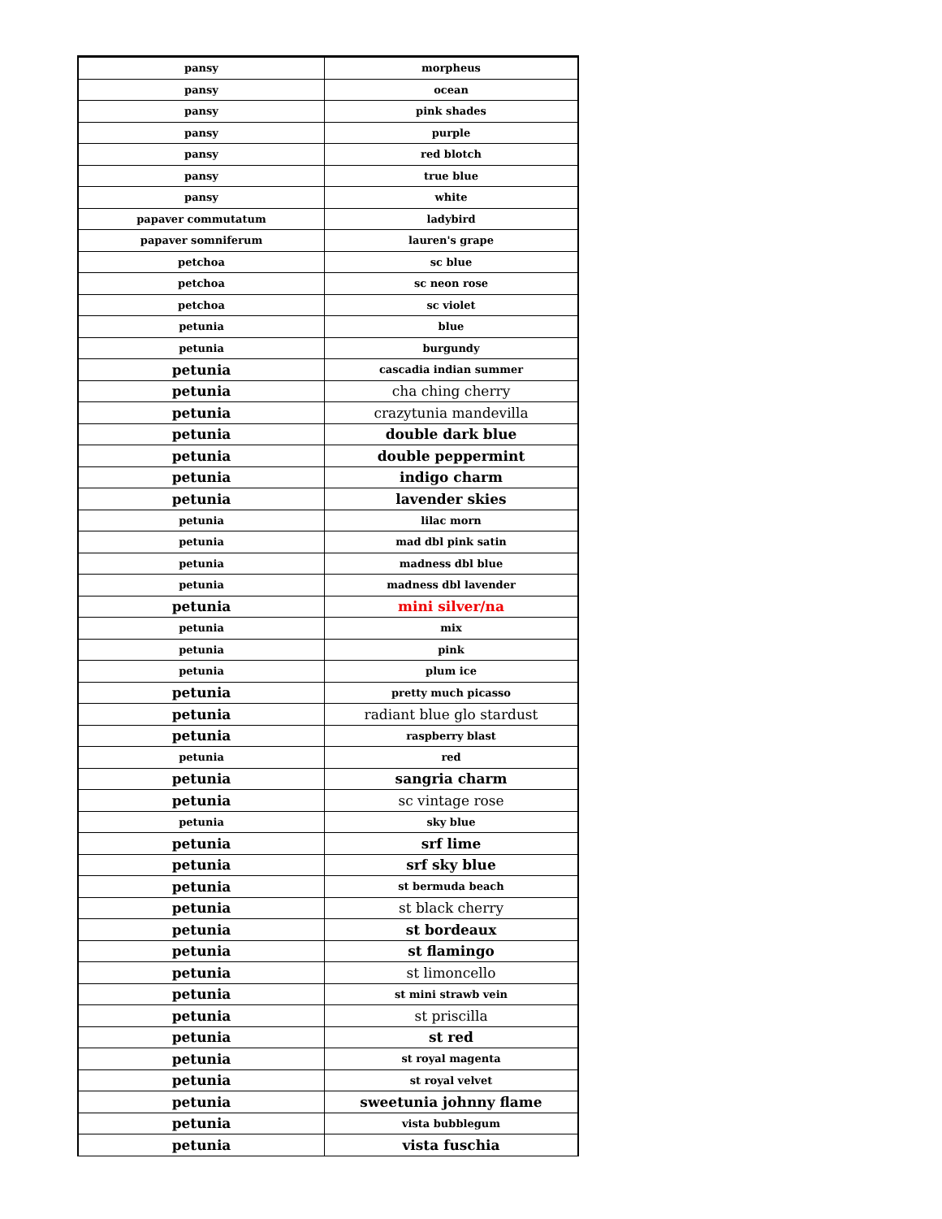| pansy | morpheus |
| pansy | ocean |
| pansy | pink shades |
| pansy | purple |
| pansy | red blotch |
| pansy | true blue |
| pansy | white |
| papaver commutatum | ladybird |
| papaver somniferum | lauren's grape |
| petchoa | sc blue |
| petchoa | sc neon rose |
| petchoa | sc violet |
| petunia | blue |
| petunia | burgundy |
| petunia | cascadia indian summer |
| petunia | cha ching cherry |
| petunia | crazytunia mandevilla |
| petunia | double dark blue |
| petunia | double peppermint |
| petunia | indigo charm |
| petunia | lavender skies |
| petunia | lilac morn |
| petunia | mad dbl pink satin |
| petunia | madness dbl blue |
| petunia | madness dbl lavender |
| petunia | mini silver/na |
| petunia | mix |
| petunia | pink |
| petunia | plum ice |
| petunia | pretty much picasso |
| petunia | radiant blue glo stardust |
| petunia | raspberry blast |
| petunia | red |
| petunia | sangria charm |
| petunia | sc vintage rose |
| petunia | sky blue |
| petunia | srf lime |
| petunia | srf sky blue |
| petunia | st bermuda beach |
| petunia | st black cherry |
| petunia | st bordeaux |
| petunia | st flamingo |
| petunia | st limoncello |
| petunia | st mini strawb vein |
| petunia | st priscilla |
| petunia | st red |
| petunia | st royal magenta |
| petunia | st royal velvet |
| petunia | sweetunia johnny flame |
| petunia | vista bubblegum |
| petunia | vista fuschia |